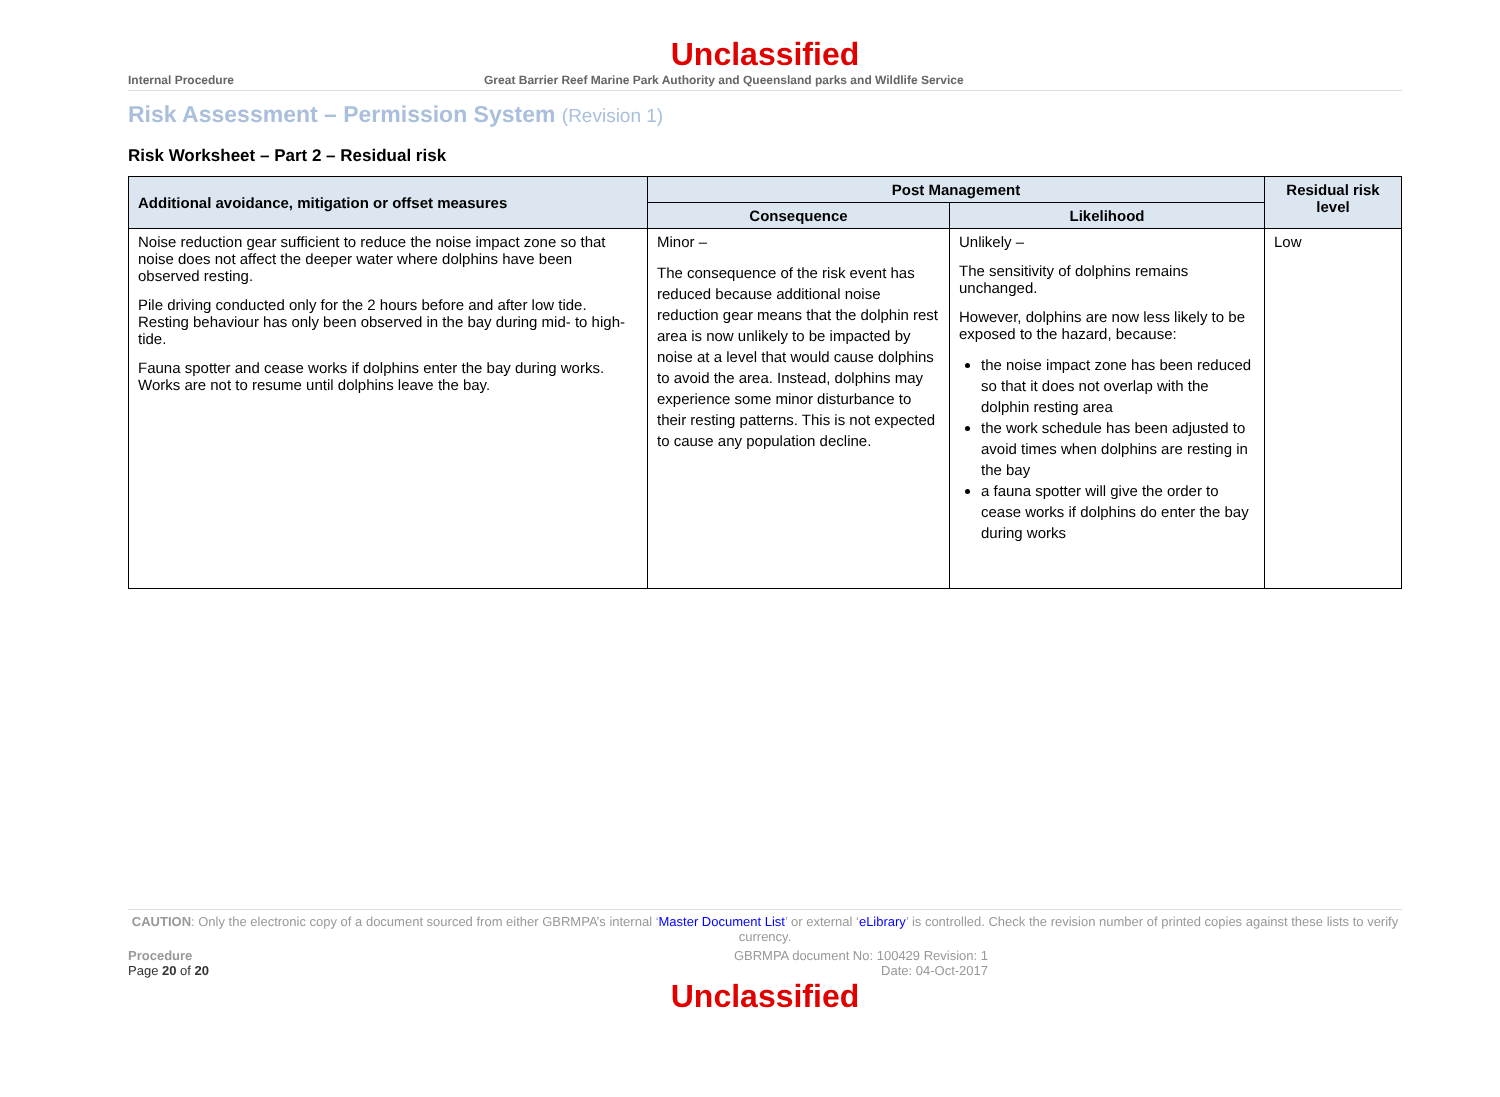Unclassified
Internal Procedure Great Barrier Reef Marine Park Authority and Queensland parks and Wildlife Service
Risk Assessment – Permission System (Revision 1)
Risk Worksheet – Part 2 – Residual risk
| Additional avoidance, mitigation or offset measures | Post Management | | Residual risk level |
| --- | --- | --- | --- |
| | Consequence | Likelihood | |
| Noise reduction gear sufficient to reduce the noise impact zone so that noise does not affect the deeper water where dolphins have been observed resting. Pile driving conducted only for the 2 hours before and after low tide. Resting behaviour has only been observed in the bay during mid- to high-tide. Fauna spotter and cease works if dolphins enter the bay during works. Works are not to resume until dolphins leave the bay. | Minor – The consequence of the risk event has reduced because additional noise reduction gear means that the dolphin rest area is now unlikely to be impacted by noise at a level that would cause dolphins to avoid the area. Instead, dolphins may experience some minor disturbance to their resting patterns. This is not expected to cause any population decline. | Unlikely – The sensitivity of dolphins remains unchanged. However, dolphins are now less likely to be exposed to the hazard, because: the noise impact zone has been reduced so that it does not overlap with the dolphin resting area the work schedule has been adjusted to avoid times when dolphins are resting in the bay a fauna spotter will give the order to cease works if dolphins do enter the bay during works | Low |
CAUTION: Only the electronic copy of a document sourced from either GBRMPA’s internal ‘Master Document List’ or external ‘eLibrary’ is controlled. Check the revision number of printed copies against these lists to verify currency.
Procedure
Page 20 of 20
GBRMPA document No: 100429 Revision: 1
Date: 04-Oct-2017
Unclassified